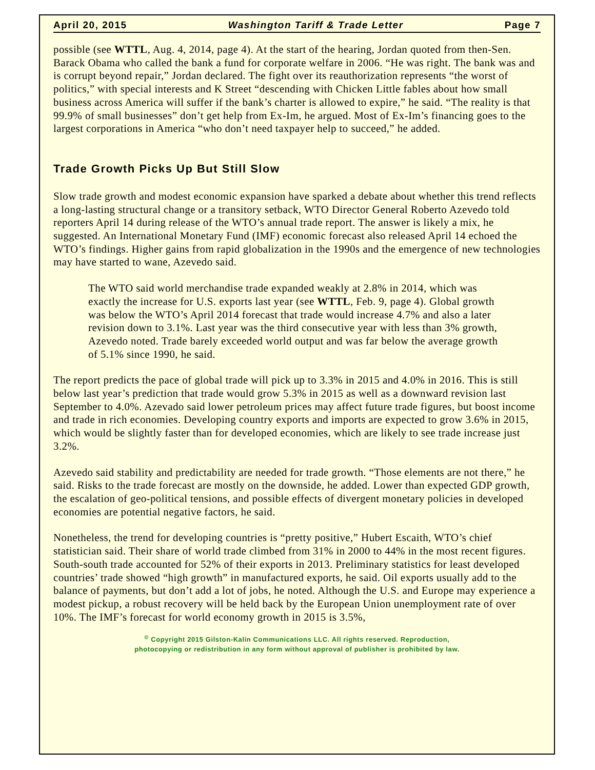April 20, 2015 Washington Tariff & Trade Letter Page 7
possible (see WTTL, Aug. 4, 2014, page 4). At the start of the hearing, Jordan quoted from then-Sen. Barack Obama who called the bank a fund for corporate welfare in 2006. “He was right. The bank was and is corrupt beyond repair,” Jordan declared. The fight over its reauthorization represents “the worst of politics,” with special interests and K Street “descending with Chicken Little fables about how small business across America will suffer if the bank’s charter is allowed to expire,” he said. “The reality is that 99.9% of small businesses” don’t get help from Ex-Im, he argued. Most of Ex-Im’s financing goes to the largest corporations in America “who don’t need taxpayer help to succeed,” he added.
Trade Growth Picks Up But Still Slow
Slow trade growth and modest economic expansion have sparked a debate about whether this trend reflects a long-lasting structural change or a transitory setback, WTO Director General Roberto Azevedo told reporters April 14 during release of the WTO’s annual trade report. The answer is likely a mix, he suggested. An International Monetary Fund (IMF) economic forecast also released April 14 echoed the WTO’s findings. Higher gains from rapid globalization in the 1990s and the emergence of new technologies may have started to wane, Azevedo said.
The WTO said world merchandise trade expanded weakly at 2.8% in 2014, which was exactly the increase for U.S. exports last year (see WTTL, Feb. 9, page 4). Global growth was below the WTO’s April 2014 forecast that trade would increase 4.7% and also a later revision down to 3.1%. Last year was the third consecutive year with less than 3% growth, Azevedo noted. Trade barely exceeded world output and was far below the average growth of 5.1% since 1990, he said.
The report predicts the pace of global trade will pick up to 3.3% in 2015 and 4.0% in 2016. This is still below last year’s prediction that trade would grow 5.3% in 2015 as well as a downward revision last September to 4.0%. Azevado said lower petroleum prices may affect future trade figures, but boost income and trade in rich economies. Developing country exports and imports are expected to grow 3.6% in 2015, which would be slightly faster than for developed economies, which are likely to see trade increase just 3.2%.
Azevedo said stability and predictability are needed for trade growth. “Those elements are not there,” he said. Risks to the trade forecast are mostly on the downside, he added. Lower than expected GDP growth, the escalation of geo-political tensions, and possible effects of divergent monetary policies in developed economies are potential negative factors, he said.
Nonetheless, the trend for developing countries is “pretty positive,” Hubert Escaith, WTO’s chief statistician said. Their share of world trade climbed from 31% in 2000 to 44% in the most recent figures. South-south trade accounted for 52% of their exports in 2013. Preliminary statistics for least developed countries’ trade showed “high growth” in manufactured exports, he said. Oil exports usually add to the balance of payments, but don’t add a lot of jobs, he noted. Although the U.S. and Europe may experience a modest pickup, a robust recovery will be held back by the European Union unemployment rate of over 10%. The IMF’s forecast for world economy growth in 2015 is 3.5%,
<sup>©</sup> Copyright 2015 Gilston-Kalin Communications LLC. All rights reserved. Reproduction,
photocopying or redistribution in any form without approval of publisher is prohibited by law.